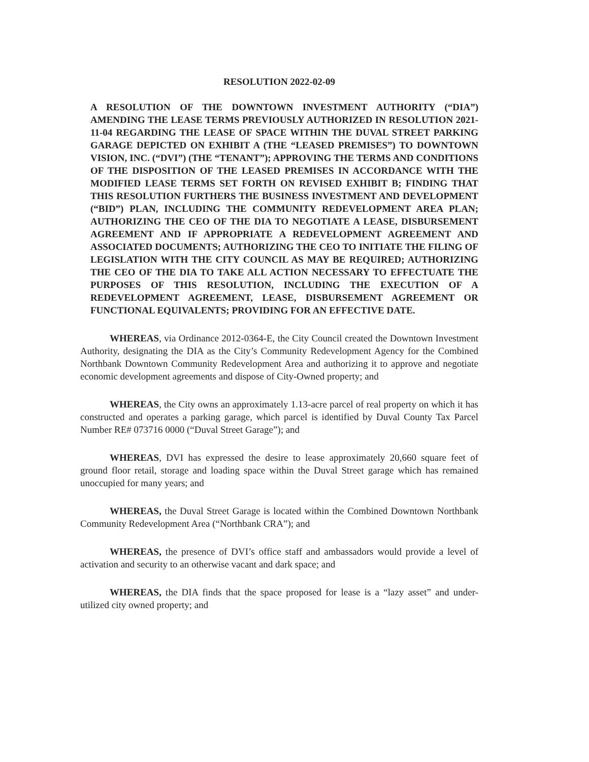RESOLUTION 2022-02-09
A RESOLUTION OF THE DOWNTOWN INVESTMENT AUTHORITY (“DIA”) AMENDING THE LEASE TERMS PREVIOUSLY AUTHORIZED IN RESOLUTION 2021-11-04 REGARDING THE LEASE OF SPACE WITHIN THE DUVAL STREET PARKING GARAGE DEPICTED ON EXHIBIT A (THE “LEASED PREMISES”) TO DOWNTOWN VISION, INC. (“DVI”) (THE “TENANT”); APPROVING THE TERMS AND CONDITIONS OF THE DISPOSITION OF THE LEASED PREMISES IN ACCORDANCE WITH THE MODIFIED LEASE TERMS SET FORTH ON REVISED EXHIBIT B; FINDING THAT THIS RESOLUTION FURTHERS THE BUSINESS INVESTMENT AND DEVELOPMENT (“BID”) PLAN, INCLUDING THE COMMUNITY REDEVELOPMENT AREA PLAN; AUTHORIZING THE CEO OF THE DIA TO NEGOTIATE A LEASE, DISBURSEMENT AGREEMENT AND IF APPROPRIATE A REDEVELOPMENT AGREEMENT AND ASSOCIATED DOCUMENTS; AUTHORIZING THE CEO TO INITIATE THE FILING OF LEGISLATION WITH THE CITY COUNCIL AS MAY BE REQUIRED; AUTHORIZING THE CEO OF THE DIA TO TAKE ALL ACTION NECESSARY TO EFFECTUATE THE PURPOSES OF THIS RESOLUTION, INCLUDING THE EXECUTION OF A REDEVELOPMENT AGREEMENT, LEASE, DISBURSEMENT AGREEMENT OR FUNCTIONAL EQUIVALENTS; PROVIDING FOR AN EFFECTIVE DATE.
WHEREAS, via Ordinance 2012-0364-E, the City Council created the Downtown Investment Authority, designating the DIA as the City’s Community Redevelopment Agency for the Combined Northbank Downtown Community Redevelopment Area and authorizing it to approve and negotiate economic development agreements and dispose of City-Owned property; and
WHEREAS, the City owns an approximately 1.13-acre parcel of real property on which it has constructed and operates a parking garage, which parcel is identified by Duval County Tax Parcel Number RE# 073716 0000 (“Duval Street Garage”); and
WHEREAS, DVI has expressed the desire to lease approximately 20,660 square feet of ground floor retail, storage and loading space within the Duval Street garage which has remained unoccupied for many years; and
WHEREAS, the Duval Street Garage is located within the Combined Downtown Northbank Community Redevelopment Area (“Northbank CRA”); and
WHEREAS, the presence of DVI’s office staff and ambassadors would provide a level of activation and security to an otherwise vacant and dark space; and
WHEREAS, the DIA finds that the space proposed for lease is a “lazy asset” and under-utilized city owned property; and